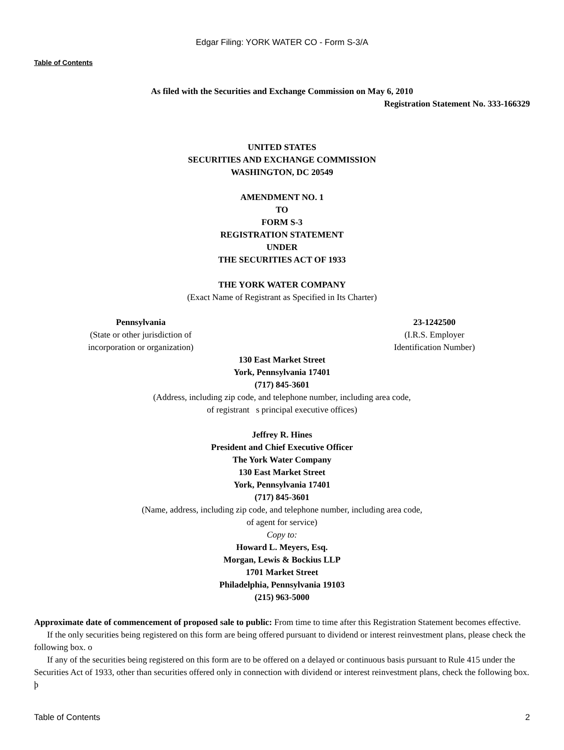Edgar Filing: YORK WATER CO - Form S-3/A
Table of Contents
As filed with the Securities and Exchange Commission on May 6, 2010
Registration Statement No. 333-166329
UNITED STATES
SECURITIES AND EXCHANGE COMMISSION
WASHINGTON, DC 20549
AMENDMENT NO. 1
TO
FORM S-3
REGISTRATION STATEMENT
UNDER
THE SECURITIES ACT OF 1933
THE YORK WATER COMPANY
(Exact Name of Registrant as Specified in Its Charter)
Pennsylvania
(State or other jurisdiction of
incorporation or organization)
23-1242500
(I.R.S. Employer
Identification Number)
130 East Market Street
York, Pennsylvania 17401
(717) 845-3601
(Address, including zip code, and telephone number, including area code,
of registrant s principal executive offices)
Jeffrey R. Hines
President and Chief Executive Officer
The York Water Company
130 East Market Street
York, Pennsylvania 17401
(717) 845-3601
(Name, address, including zip code, and telephone number, including area code,
of agent for service)
Copy to:
Howard L. Meyers, Esq.
Morgan, Lewis & Bockius LLP
1701 Market Street
Philadelphia, Pennsylvania 19103
(215) 963-5000
Approximate date of commencement of proposed sale to public: From time to time after this Registration Statement becomes effective.
If the only securities being registered on this form are being offered pursuant to dividend or interest reinvestment plans, please check the following box. o
If any of the securities being registered on this form are to be offered on a delayed or continuous basis pursuant to Rule 415 under the Securities Act of 1933, other than securities offered only in connection with dividend or interest reinvestment plans, check the following box. þ
Table of Contents 2